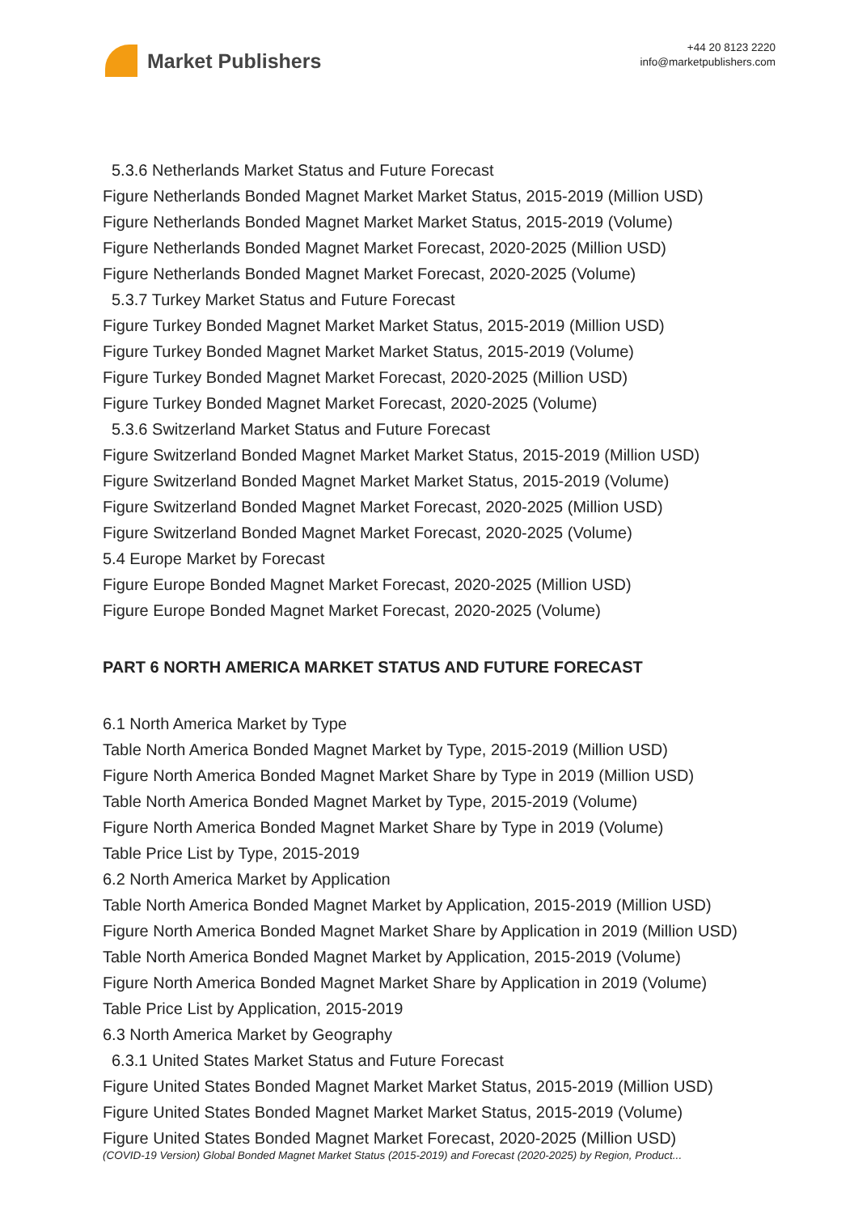Market Publishers
+44 20 8123 2220
info@marketpublishers.com
5.3.6 Netherlands Market Status and Future Forecast
Figure Netherlands Bonded Magnet Market Market Status, 2015-2019 (Million USD)
Figure Netherlands Bonded Magnet Market Market Status, 2015-2019 (Volume)
Figure Netherlands Bonded Magnet Market Forecast, 2020-2025 (Million USD)
Figure Netherlands Bonded Magnet Market Forecast, 2020-2025 (Volume)
5.3.7 Turkey Market Status and Future Forecast
Figure Turkey Bonded Magnet Market Market Status, 2015-2019 (Million USD)
Figure Turkey Bonded Magnet Market Market Status, 2015-2019 (Volume)
Figure Turkey Bonded Magnet Market Forecast, 2020-2025 (Million USD)
Figure Turkey Bonded Magnet Market Forecast, 2020-2025 (Volume)
5.3.6 Switzerland Market Status and Future Forecast
Figure Switzerland Bonded Magnet Market Market Status, 2015-2019 (Million USD)
Figure Switzerland Bonded Magnet Market Market Status, 2015-2019 (Volume)
Figure Switzerland Bonded Magnet Market Forecast, 2020-2025 (Million USD)
Figure Switzerland Bonded Magnet Market Forecast, 2020-2025 (Volume)
5.4 Europe Market by Forecast
Figure Europe Bonded Magnet Market Forecast, 2020-2025 (Million USD)
Figure Europe Bonded Magnet Market Forecast, 2020-2025 (Volume)
PART 6 NORTH AMERICA MARKET STATUS AND FUTURE FORECAST
6.1 North America Market by Type
Table North America Bonded Magnet Market by Type, 2015-2019 (Million USD)
Figure North America Bonded Magnet Market Share by Type in 2019 (Million USD)
Table North America Bonded Magnet Market by Type, 2015-2019 (Volume)
Figure North America Bonded Magnet Market Share by Type in 2019 (Volume)
Table Price List by Type, 2015-2019
6.2 North America Market by Application
Table North America Bonded Magnet Market by Application, 2015-2019 (Million USD)
Figure North America Bonded Magnet Market Share by Application in 2019 (Million USD)
Table North America Bonded Magnet Market by Application, 2015-2019 (Volume)
Figure North America Bonded Magnet Market Share by Application in 2019 (Volume)
Table Price List by Application, 2015-2019
6.3 North America Market by Geography
6.3.1 United States Market Status and Future Forecast
Figure United States Bonded Magnet Market Market Status, 2015-2019 (Million USD)
Figure United States Bonded Magnet Market Market Status, 2015-2019 (Volume)
Figure United States Bonded Magnet Market Forecast, 2020-2025 (Million USD)
(COVID-19 Version) Global Bonded Magnet Market Status (2015-2019) and Forecast (2020-2025) by Region, Product...